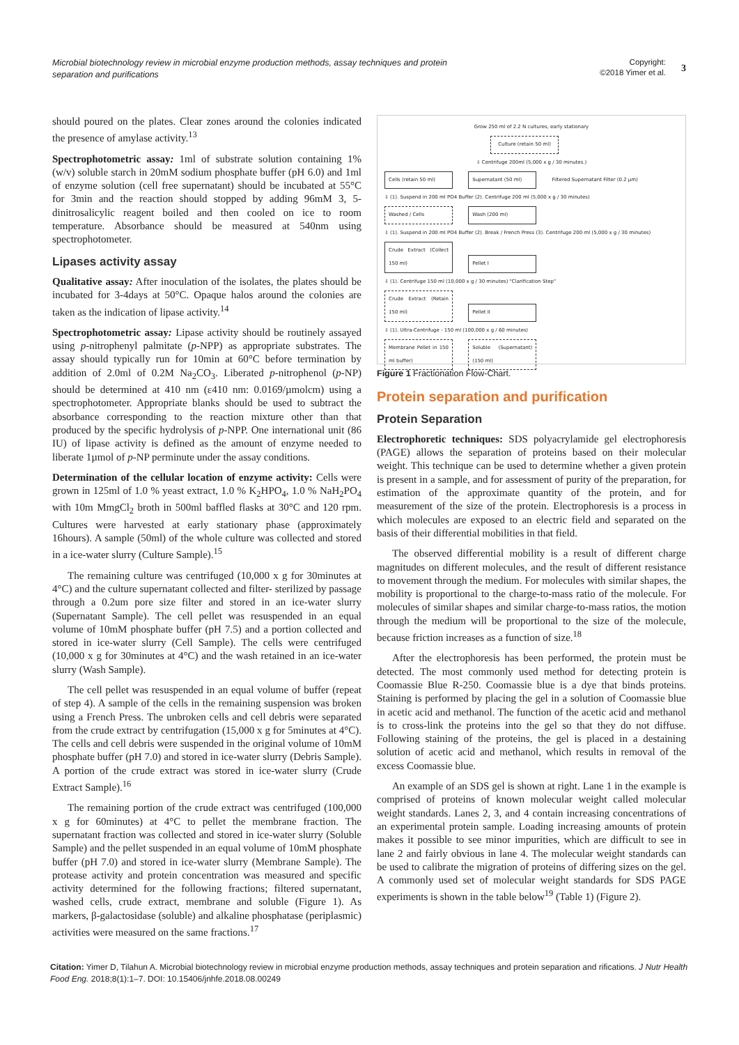Microbial biotechnology review in microbial enzyme production methods, assay techniques and protein separation and purifications
Copyright:
©2018 Yimer et al.
3
should poured on the plates. Clear zones around the colonies indicated the presence of amylase activity.<sup>13</sup>
Spectrophotometric assay: 1ml of substrate solution containing 1% (w/v) soluble starch in 20mM sodium phosphate buffer (pH 6.0) and 1ml of enzyme solution (cell free supernatant) should be incubated at 55°C for 3min and the reaction should stopped by adding 96mM 3, 5-dinitrosalicylic reagent boiled and then cooled on ice to room temperature. Absorbance should be measured at 540nm using spectrophotometer.
Lipases activity assay
Qualitative assay: After inoculation of the isolates, the plates should be incubated for 3-4days at 50°C. Opaque halos around the colonies are taken as the indication of lipase activity.<sup>14</sup>
Spectrophotometric assay: Lipase activity should be routinely assayed using p-nitrophenyl palmitate (p-NPP) as appropriate substrates. The assay should typically run for 10min at 60°C before termination by addition of 2.0ml of 0.2M Na<sub>2</sub>CO<sub>3</sub>. Liberated p-nitrophenol (p-NP) should be determined at 410 nm (ε410 nm: 0.0169/µmolcm) using a spectrophotometer. Appropriate blanks should be used to subtract the absorbance corresponding to the reaction mixture other than that produced by the specific hydrolysis of p-NPP. One international unit (86 IU) of lipase activity is defined as the amount of enzyme needed to liberate 1µmol of p-NP perminute under the assay conditions.
Determination of the cellular location of enzyme activity: Cells were grown in 125ml of 1.0 % yeast extract, 1.0 % K<sub>2</sub>HPO<sub>4</sub>, 1.0 % NaH<sub>2</sub>PO<sub>4</sub> with 10m MmgCl<sub>2</sub> broth in 500ml baffled flasks at 30°C and 120 rpm. Cultures were harvested at early stationary phase (approximately 16hours). A sample (50ml) of the whole culture was collected and stored in a ice-water slurry (Culture Sample).<sup>15</sup>
The remaining culture was centrifuged (10,000 x g for 30minutes at 4°C) and the culture supernatant collected and filter- sterilized by passage through a 0.2um pore size filter and stored in an ice-water slurry (Supernatant Sample). The cell pellet was resuspended in an equal volume of 10mM phosphate buffer (pH 7.5) and a portion collected and stored in ice-water slurry (Cell Sample). The cells were centrifuged (10,000 x g for 30minutes at 4°C) and the wash retained in an ice-water slurry (Wash Sample).
The cell pellet was resuspended in an equal volume of buffer (repeat of step 4). A sample of the cells in the remaining suspension was broken using a French Press. The unbroken cells and cell debris were separated from the crude extract by centrifugation (15,000 x g for 5minutes at 4°C). The cells and cell debris were suspended in the original volume of 10mM phosphate buffer (pH 7.0) and stored in ice-water slurry (Debris Sample). A portion of the crude extract was stored in ice-water slurry (Crude Extract Sample).<sup>16</sup>
The remaining portion of the crude extract was centrifuged (100,000 x g for 60minutes) at 4°C to pellet the membrane fraction. The supernatant fraction was collected and stored in ice-water slurry (Soluble Sample) and the pellet suspended in an equal volume of 10mM phosphate buffer (pH 7.0) and stored in ice-water slurry (Membrane Sample). The protease activity and protein concentration was measured and specific activity determined for the following fractions; filtered supernatant, washed cells, crude extract, membrane and soluble (Figure 1). As markers, β-galactosidase (soluble) and alkaline phosphatase (periplasmic) activities were measured on the same fractions.<sup>17</sup>
Grow 250 ml of 2.2 N cultures, early stationary
Culture (retain 50 ml)
⇩ Centrifuge 200ml (5,000 x g / 30 minutes.)
Cells (retain 50 ml) Supernatant (50 ml) Filtered Supernatant Filter (0.2 µm)
⇩ (1). Suspend in 200 ml PO4 Buffer (2). Centrifuge 200 ml (5,000 x g / 30 minutes)
Washed / Cells Wash (200 ml)
⇩ (1). Suspend in 200 ml PO4 Buffer (2). Break / French Press (3). Centrifuge 200 ml (5,000 x g / 30 minutes)
Crude Extract (Collect 150 ml) Pellet I
⇩ (1). Centrifuge 150 ml (10,000 x g / 30 minutes) "Clarification Step"
Crude Extract (Retain 150 ml) Pellet II
⇩ (1). Ultra-Centrifuge - 150 ml (100,000 x g / 60 minutes)
Membrane Pellet in 150 ml buffer) Soluble (Supernatant) (150 ml)
Figure 1 Fractionation Flow-Chart.
Protein separation and purification
Protein Separation
Electrophoretic techniques: SDS polyacrylamide gel electrophoresis (PAGE) allows the separation of proteins based on their molecular weight. This technique can be used to determine whether a given protein is present in a sample, and for assessment of purity of the preparation, for estimation of the approximate quantity of the protein, and for measurement of the size of the protein. Electrophoresis is a process in which molecules are exposed to an electric field and separated on the basis of their differential mobilities in that field.
The observed differential mobility is a result of different charge magnitudes on different molecules, and the result of different resistance to movement through the medium. For molecules with similar shapes, the mobility is proportional to the charge-to-mass ratio of the molecule. For molecules of similar shapes and similar charge-to-mass ratios, the motion through the medium will be proportional to the size of the molecule, because friction increases as a function of size.<sup>18</sup>
After the electrophoresis has been performed, the protein must be detected. The most commonly used method for detecting protein is Coomassie Blue R-250. Coomassie blue is a dye that binds proteins. Staining is performed by placing the gel in a solution of Coomassie blue in acetic acid and methanol. The function of the acetic acid and methanol is to cross-link the proteins into the gel so that they do not diffuse. Following staining of the proteins, the gel is placed in a destaining solution of acetic acid and methanol, which results in removal of the excess Coomassie blue.
An example of an SDS gel is shown at right. Lane 1 in the example is comprised of proteins of known molecular weight called molecular weight standards. Lanes 2, 3, and 4 contain increasing concentrations of an experimental protein sample. Loading increasing amounts of protein makes it possible to see minor impurities, which are difficult to see in lane 2 and fairly obvious in lane 4. The molecular weight standards can be used to calibrate the migration of proteins of differing sizes on the gel. A commonly used set of molecular weight standards for SDS PAGE experiments is shown in the table below<sup>19</sup> (Table 1) (Figure 2).
Citation: Yimer D, Tilahun A. Microbial biotechnology review in microbial enzyme production methods, assay techniques and protein separation and rifications. J Nutr Health Food Eng. 2018;8(1):1‒7. DOI: 10.15406/jnhfe.2018.08.00249